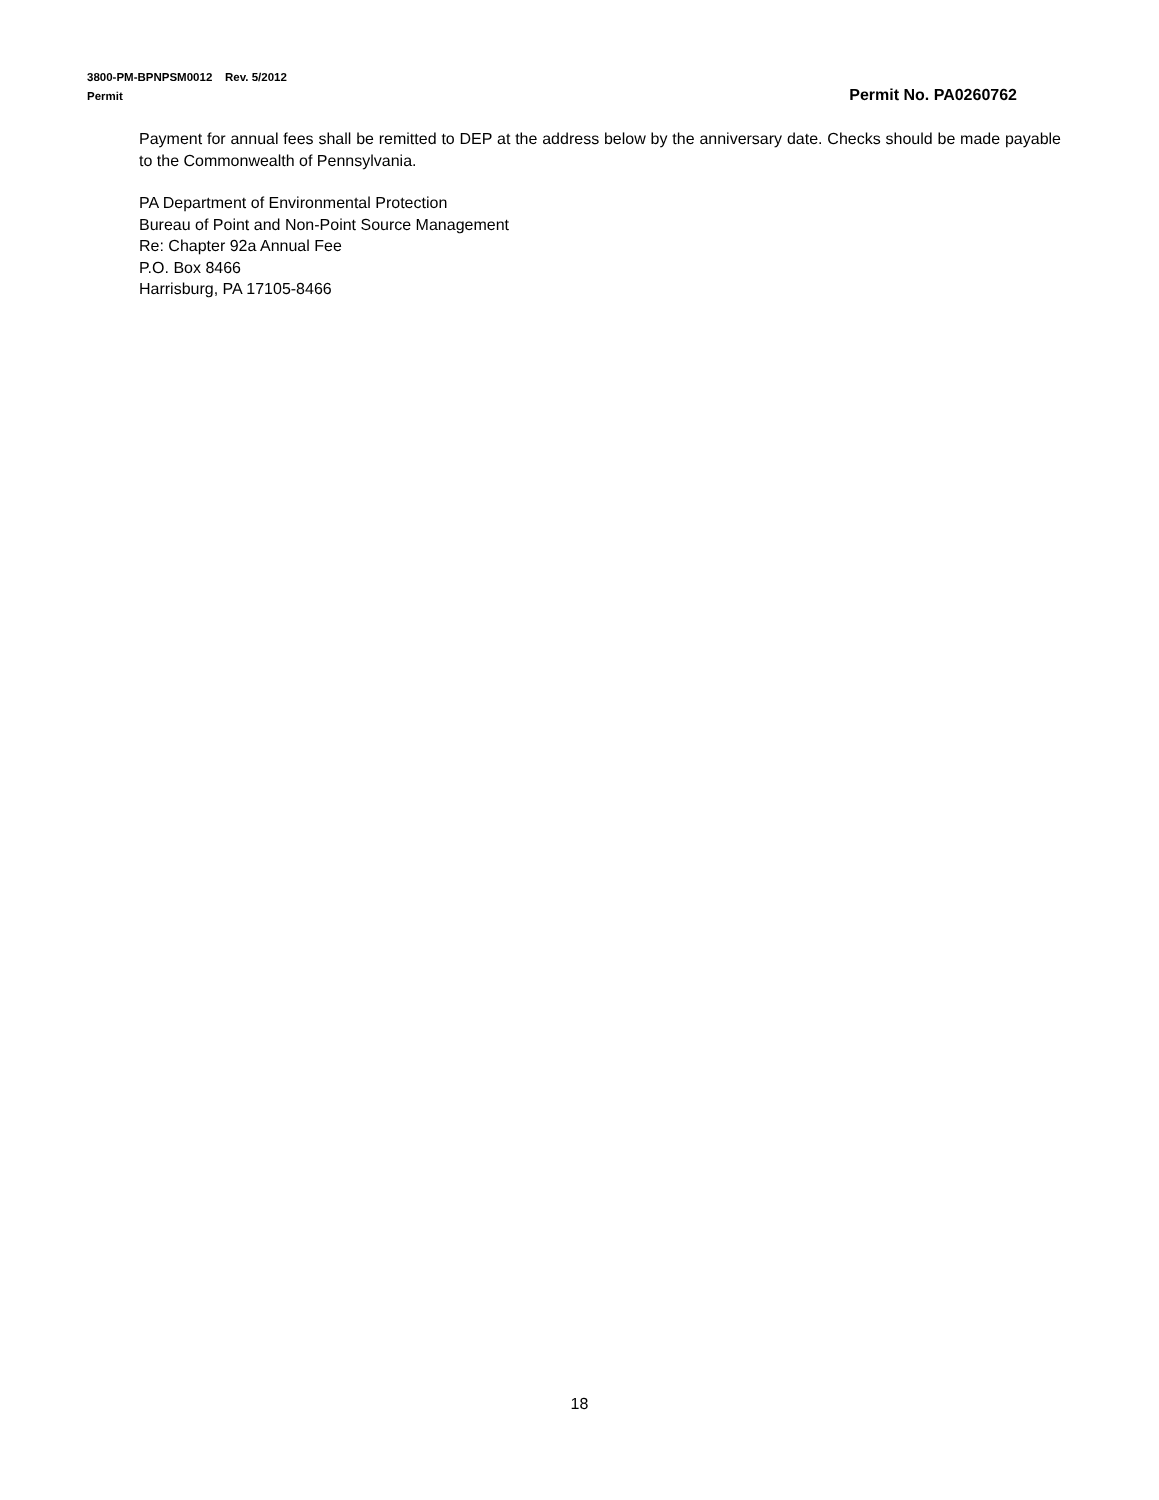3800-PM-BPNPSM0012 Rev. 5/2012
Permit Permit No. PA0260762
Payment for annual fees shall be remitted to DEP at the address below by the anniversary date. Checks should be made payable to the Commonwealth of Pennsylvania.
PA Department of Environmental Protection
Bureau of Point and Non-Point Source Management
Re: Chapter 92a Annual Fee
P.O. Box 8466
Harrisburg, PA 17105-8466
18